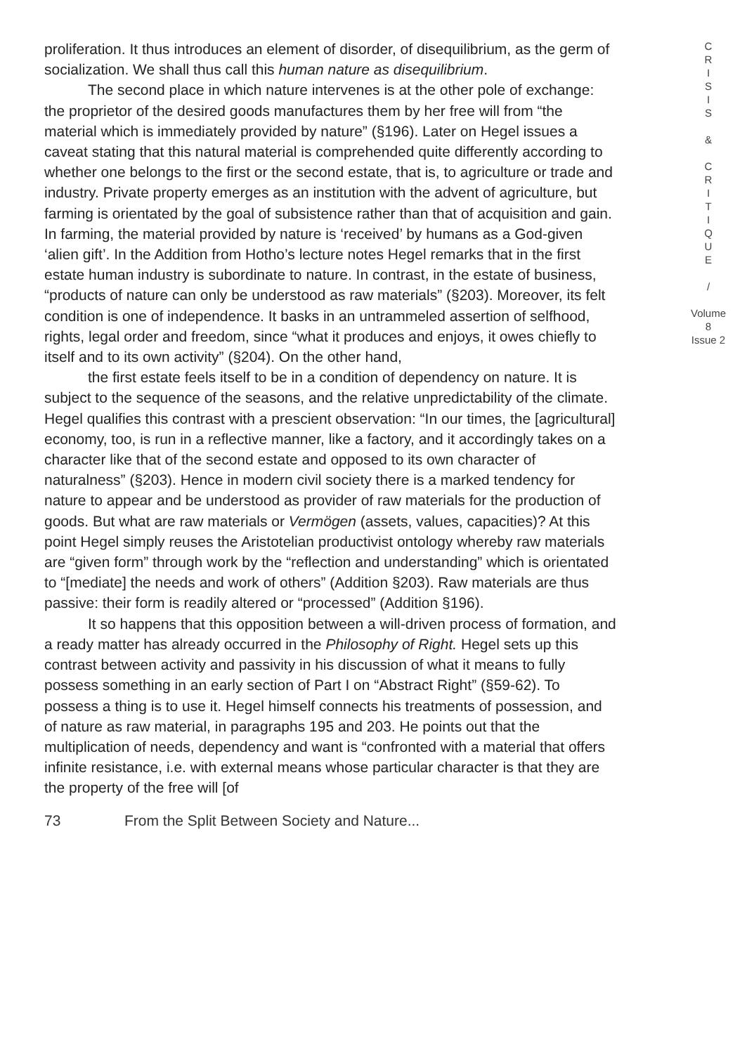proliferation. It thus introduces an element of disorder, of disequilibrium, as the germ of socialization. We shall thus call this human nature as disequilibrium.
The second place in which nature intervenes is at the other pole of exchange: the proprietor of the desired goods manufactures them by her free will from “the material which is immediately provided by nature” (§196). Later on Hegel issues a caveat stating that this natural material is comprehended quite differently according to whether one belongs to the first or the second estate, that is, to agriculture or trade and industry. Private property emerges as an institution with the advent of agriculture, but farming is orientated by the goal of subsistence rather than that of acquisition and gain. In farming, the material provided by nature is ‘received’ by humans as a God-given ‘alien gift’. In the Addition from Hotho’s lecture notes Hegel remarks that in the first estate human industry is subordinate to nature. In contrast, in the estate of business, “products of nature can only be understood as raw materials” (§203). Moreover, its felt condition is one of independence. It basks in an untrammeled assertion of selfhood, rights, legal order and freedom, since “what it produces and enjoys, it owes chiefly to itself and to its own activity” (§204). On the other hand,
the first estate feels itself to be in a condition of dependency on nature. It is subject to the sequence of the seasons, and the relative unpredictability of the climate. Hegel qualifies this contrast with a prescient observation: “In our times, the [agricultural] economy, too, is run in a reflective manner, like a factory, and it accordingly takes on a character like that of the second estate and opposed to its own character of naturalness” (§203). Hence in modern civil society there is a marked tendency for nature to appear and be understood as provider of raw materials for the production of goods. But what are raw materials or Vermögen (assets, values, capacities)? At this point Hegel simply reuses the Aristotelian productivist ontology whereby raw materials are “given form” through work by the “reflection and understanding” which is orientated to “[mediate] the needs and work of others” (Addition §203). Raw materials are thus passive: their form is readily altered or “processed” (Addition §196).
It so happens that this opposition between a will-driven process of formation, and a ready matter has already occurred in the Philosophy of Right. Hegel sets up this contrast between activity and passivity in his discussion of what it means to fully possess something in an early section of Part I on “Abstract Right” (§59-62). To possess a thing is to use it. Hegel himself connects his treatments of possession, and of nature as raw material, in paragraphs 195 and 203. He points out that the multiplication of needs, dependency and want is “confronted with a material that offers infinite resistance, i.e. with external means whose particular character is that they are the property of the free will [of
C
R
I
S
I
S
&
C
R
I
T
I
Q
U
E
/
Volume 8
Issue 2
73 From the Split Between Society and Nature...